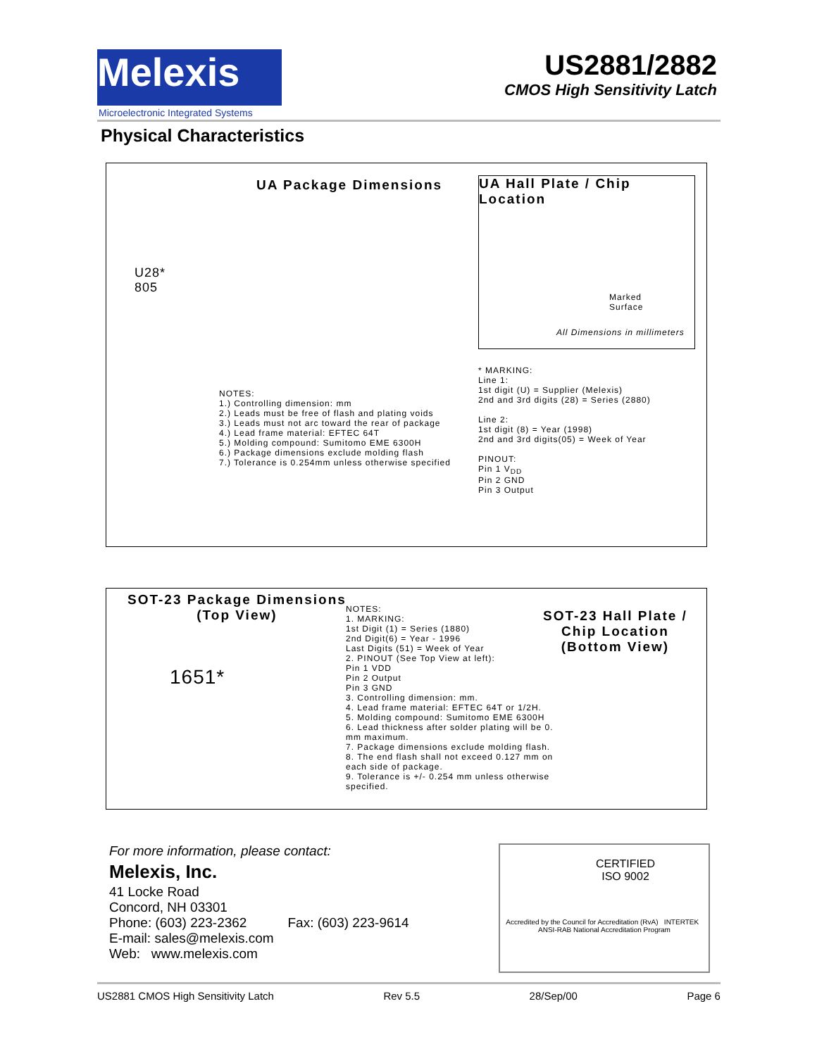Melexis
Microelectronic Integrated Systems
US2881/2882
CMOS High Sensitivity Latch
Physical Characteristics
UA Package Dimensions
U28*
805
NOTES:
1.) Controlling dimension: mm
2.) Leads must be free of flash and plating voids
3.) Leads must not arc toward the rear of package
4.) Lead frame material: EFTEC 64T
5.) Molding compound: Sumitomo EME 6300H
6.) Package dimensions exclude molding flash
7.) Tolerance is 0.254mm unless otherwise specified
UA Hall Plate / Chip Location
Marked
Surface
All Dimensions in millimeters
* MARKING:
Line 1:
1st digit (U) = Supplier (Melexis)
2nd and 3rd digits (28) = Series (2880)
Line 2:
1st digit (8) = Year (1998)
2nd and 3rd digits(05) = Week of Year
PINOUT:
Pin 1 V<sub>DD</sub>
Pin 2 GND
Pin 3 Output
SOT-23 Package Dimensions
(Top View)
1651*
NOTES:
1. MARKING:
1st Digit (1) = Series (1880)
2nd Digit(6) = Year - 1996
Last Digits (51) = Week of Year
2. PINOUT (See Top View at left):
Pin 1 VDD
Pin 2 Output
Pin 3 GND
3. Controlling dimension: mm.
4. Lead frame material: EFTEC 64T or 1/2H.
5. Molding compound: Sumitomo EME 6300H
6. Lead thickness after solder plating will be 0. mm maximum.
7. Package dimensions exclude molding flash.
8. The end flash shall not exceed 0.127 mm on each side of package.
9. Tolerance is +/- 0.254 mm unless otherwise specified.
SOT-23 Hall Plate /
Chip Location
(Bottom View)
For more information, please contact:
Melexis, Inc.
41 Locke Road
Concord, NH 03301
Phone: (603) 223-2362 Fax: (603) 223-9614
E-mail: sales@melexis.com
Web: www.melexis.com
CERTIFIED
ISO 9002
Accredited by the Council for Accreditation (RvA) INTERTEK ANSI-RAB National Accreditation Program
US2881 CMOS High Sensitivity Latch Rev 5.5 28/Sep/00 Page 6